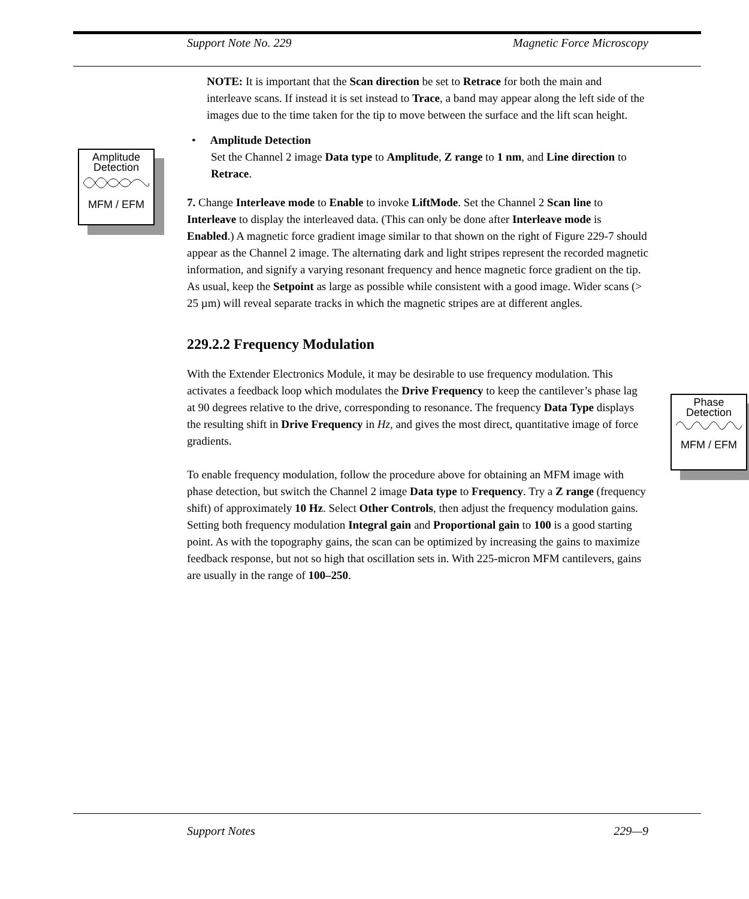Support Note No. 229 Magnetic Force Microscopy
Amplitude
Detection
MFM / EFM
Phase
Detection
MFM / EFM
NOTE: It is important that the Scan direction be set to Retrace for both the main and interleave scans. If instead it is set instead to Trace, a band may appear along the left side of the images due to the time taken for the tip to move between the surface and the lift scan height.
• Amplitude Detection
Set the Channel 2 image Data type to Amplitude, Z range to 1 nm, and Line direction to Retrace.
7. Change Interleave mode to Enable to invoke LiftMode. Set the Channel 2 Scan line to Interleave to display the interleaved data. (This can only be done after Interleave mode is Enabled.) A magnetic force gradient image similar to that shown on the right of Figure 229-7 should appear as the Channel 2 image. The alternating dark and light stripes represent the recorded magnetic information, and signify a varying resonant frequency and hence magnetic force gradient on the tip. As usual, keep the Setpoint as large as possible while consistent with a good image. Wider scans (> 25 µm) will reveal separate tracks in which the magnetic stripes are at different angles.
229.2.2 Frequency Modulation
With the Extender Electronics Module, it may be desirable to use frequency modulation. This activates a feedback loop which modulates the Drive Frequency to keep the cantilever’s phase lag at 90 degrees relative to the drive, corresponding to resonance. The frequency Data Type displays the resulting shift in Drive Frequency in Hz, and gives the most direct, quantitative image of force gradients.
To enable frequency modulation, follow the procedure above for obtaining an MFM image with phase detection, but switch the Channel 2 image Data type to Frequency. Try a Z range (frequency shift) of approximately 10 Hz. Select Other Controls, then adjust the frequency modulation gains. Setting both frequency modulation Integral gain and Proportional gain to 100 is a good starting point. As with the topography gains, the scan can be optimized by increasing the gains to maximize feedback response, but not so high that oscillation sets in. With 225-micron MFM cantilevers, gains are usually in the range of 100–250.
Support Notes 229—9